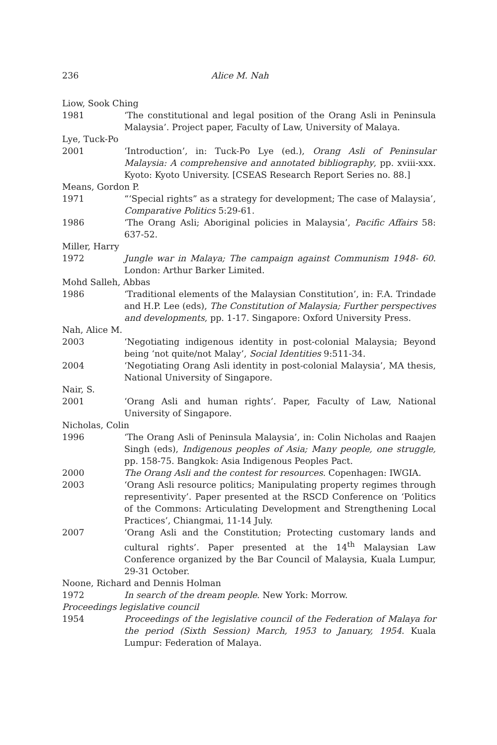236 Alice M. Nah
Liow, Sook Ching
1981 ‘The constitutional and legal position of the Orang Asli in Peninsula Malaysia’. Project paper, Faculty of Law, University of Malaya.
Lye, Tuck-Po
2001 ‘Introduction’, in: Tuck-Po Lye (ed.), Orang Asli of Peninsular Malaysia: A comprehensive and annotated bibliography, pp. xviii-xxx. Kyoto: Kyoto University. [CSEAS Research Report Series no. 88.]
Means, Gordon P.
1971 “‘Special rights” as a strategy for development; The case of Malaysia’, Comparative Politics 5:29-61.
1986 ‘The Orang Asli; Aboriginal policies in Malaysia’, Pacific Affairs 58: 637-52.
Miller, Harry
1972 Jungle war in Malaya; The campaign against Communism 1948- 60. London: Arthur Barker Limited.
Mohd Salleh, Abbas
1986 ‘Traditional elements of the Malaysian Constitution’, in: F.A. Trindade and H.P. Lee (eds), The Constitution of Malaysia; Further perspectives and developments, pp. 1-17. Singapore: Oxford University Press.
Nah, Alice M.
2003 ‘Negotiating indigenous identity in post-colonial Malaysia; Beyond being ‘not quite/not Malay’, Social Identities 9:511-34.
2004 ‘Negotiating Orang Asli identity in post-colonial Malaysia’, MA thesis, National University of Singapore.
Nair, S.
2001 ‘Orang Asli and human rights’. Paper, Faculty of Law, National University of Singapore.
Nicholas, Colin
1996 ‘The Orang Asli of Peninsula Malaysia’, in: Colin Nicholas and Raajen Singh (eds), Indigenous peoples of Asia; Many people, one struggle, pp. 158-75. Bangkok: Asia Indigenous Peoples Pact.
2000 The Orang Asli and the contest for resources. Copenhagen: IWGIA.
2003 ‘Orang Asli resource politics; Manipulating property regimes through representivity’. Paper presented at the RSCD Conference on ‘Politics of the Commons: Articulating Development and Strengthening Local Practices’, Chiangmai, 11-14 July.
2007 ‘Orang Asli and the Constitution; Protecting customary lands and cultural rights’. Paper presented at the 14<sup>th</sup> Malaysian Law Conference organized by the Bar Council of Malaysia, Kuala Lumpur, 29-31 October.
Noone, Richard and Dennis Holman
1972 In search of the dream people. New York: Morrow.
Proceedings legislative council
1954 Proceedings of the legislative council of the Federation of Malaya for the period (Sixth Session) March, 1953 to January, 1954. Kuala Lumpur: Federation of Malaya.